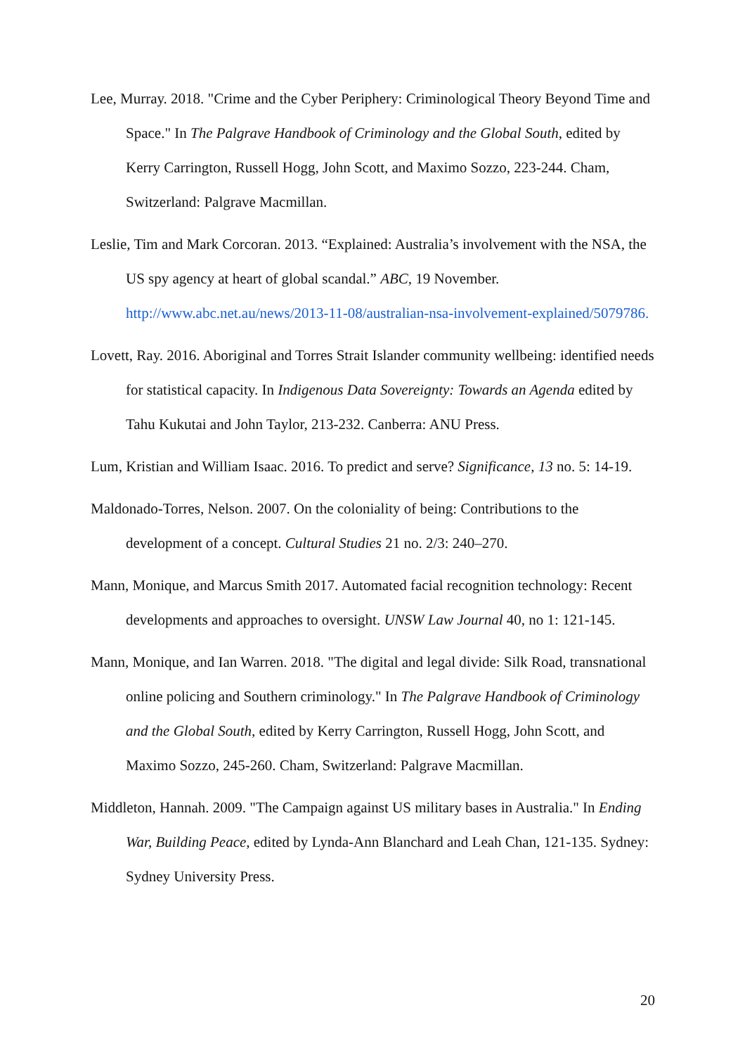Lee, Murray. 2018. "Crime and the Cyber Periphery: Criminological Theory Beyond Time and Space." In The Palgrave Handbook of Criminology and the Global South, edited by Kerry Carrington, Russell Hogg, John Scott, and Maximo Sozzo, 223-244. Cham, Switzerland: Palgrave Macmillan.
Leslie, Tim and Mark Corcoran. 2013. “Explained: Australia’s involvement with the NSA, the US spy agency at heart of global scandal.” ABC, 19 November. http://www.abc.net.au/news/2013-11-08/australian-nsa-involvement-explained/5079786.
Lovett, Ray. 2016. Aboriginal and Torres Strait Islander community wellbeing: identified needs for statistical capacity. In Indigenous Data Sovereignty: Towards an Agenda edited by Tahu Kukutai and John Taylor, 213-232. Canberra: ANU Press.
Lum, Kristian and William Isaac. 2016. To predict and serve? Significance, 13 no. 5: 14-19.
Maldonado-Torres, Nelson. 2007. On the coloniality of being: Contributions to the development of a concept. Cultural Studies 21 no. 2/3: 240–270.
Mann, Monique, and Marcus Smith 2017. Automated facial recognition technology: Recent developments and approaches to oversight. UNSW Law Journal 40, no 1: 121-145.
Mann, Monique, and Ian Warren. 2018. "The digital and legal divide: Silk Road, transnational online policing and Southern criminology." In The Palgrave Handbook of Criminology and the Global South, edited by Kerry Carrington, Russell Hogg, John Scott, and Maximo Sozzo, 245-260. Cham, Switzerland: Palgrave Macmillan.
Middleton, Hannah. 2009. "The Campaign against US military bases in Australia." In Ending War, Building Peace, edited by Lynda-Ann Blanchard and Leah Chan, 121-135. Sydney: Sydney University Press.
20